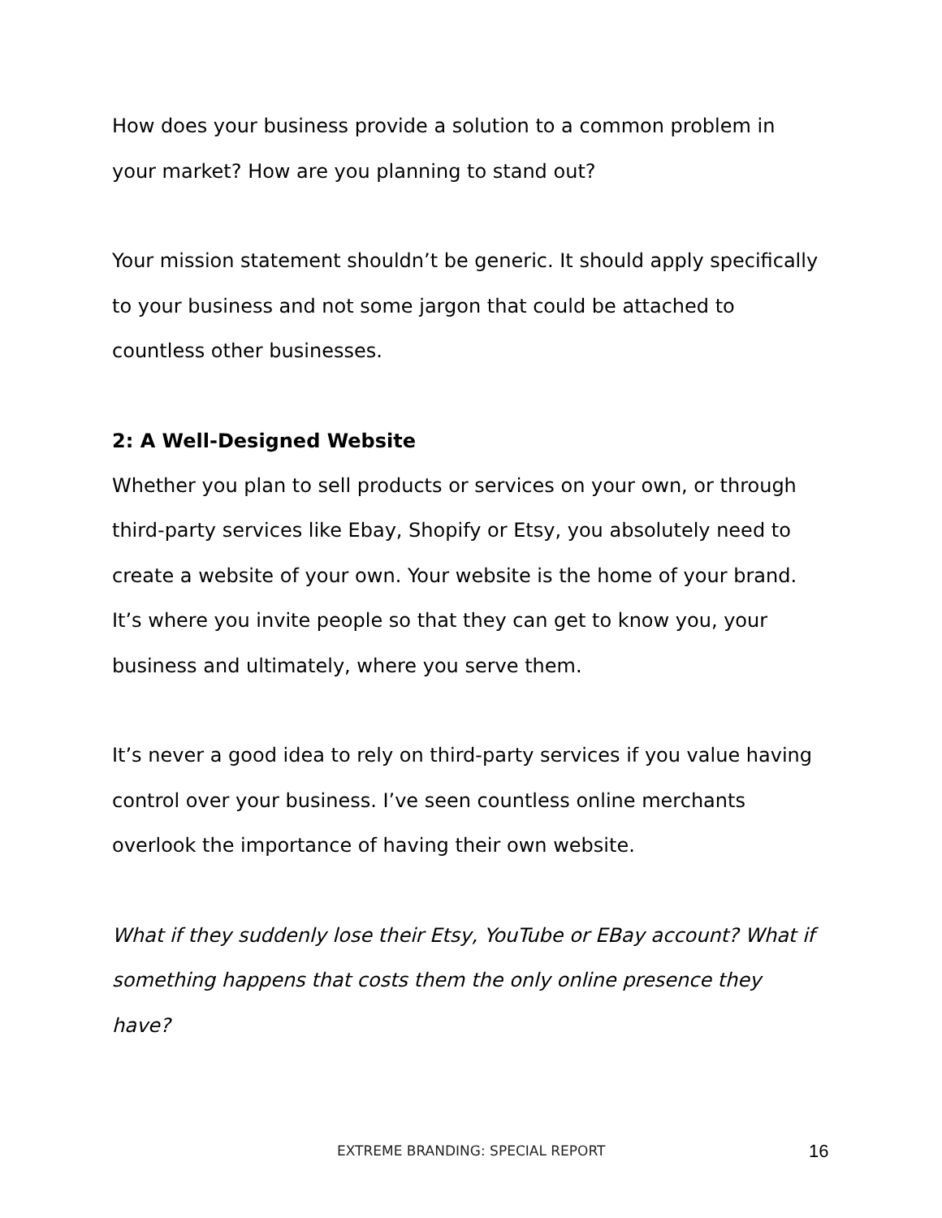How does your business provide a solution to a common problem in your market? How are you planning to stand out?
Your mission statement shouldn’t be generic. It should apply specifically to your business and not some jargon that could be attached to countless other businesses.
2: A Well-Designed Website
Whether you plan to sell products or services on your own, or through third-party services like Ebay, Shopify or Etsy, you absolutely need to create a website of your own. Your website is the home of your brand. It’s where you invite people so that they can get to know you, your business and ultimately, where you serve them.
It’s never a good idea to rely on third-party services if you value having control over your business. I’ve seen countless online merchants overlook the importance of having their own website.
What if they suddenly lose their Etsy, YouTube or EBay account? What if something happens that costs them the only online presence they have?
EXTREME BRANDING: SPECIAL REPORT 16